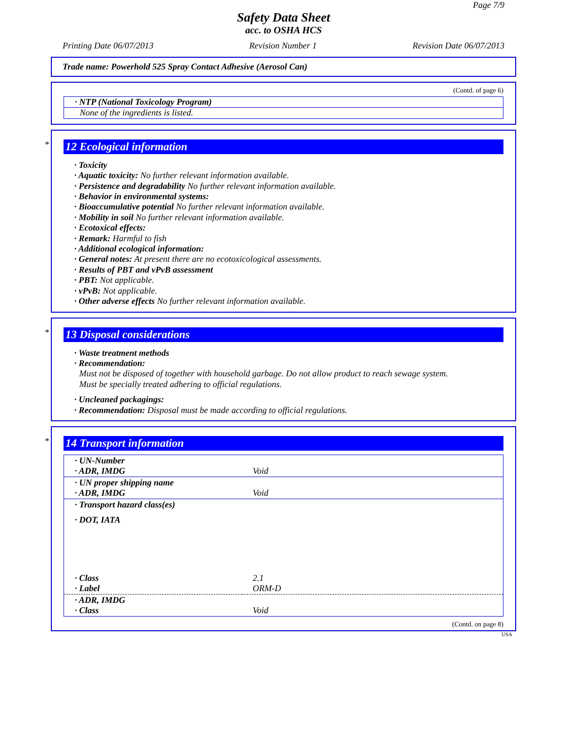Page 7/9
Safety Data Sheet
acc. to OSHA HCS
Printing Date 06/07/2013 Revision Number 1 Revision Date 06/07/2013
Trade name: Powerhold 525 Spray Contact Adhesive (Aerosol Can)
(Contd. of page 6)
· NTP (National Toxicology Program)
None of the ingredients is listed.
*
12 Ecological information
· Toxicity
· Aquatic toxicity: No further relevant information available.
· Persistence and degradability No further relevant information available.
· Behavior in environmental systems:
· Bioaccumulative potential No further relevant information available.
· Mobility in soil No further relevant information available.
· Ecotoxical effects:
· Remark: Harmful to fish
· Additional ecological information:
· General notes: At present there are no ecotoxicological assessments.
· Results of PBT and vPvB assessment
· PBT: Not applicable.
· vPvB: Not applicable.
· Other adverse effects No further relevant information available.
*
13 Disposal considerations
· Waste treatment methods
· Recommendation:
Must not be disposed of together with household garbage. Do not allow product to reach sewage system.
Must be specially treated adhering to official regulations.
· Uncleaned packagings:
· Recommendation: Disposal must be made according to official regulations.
*
14 Transport information
| · UN-Number · ADR, IMDG | Void |
| · UN proper shipping name · ADR, IMDG | Void |
| · Transport hazard class(es) · DOT, IATA | |
| · Class · Label | 2.1 ORM-D |
| · ADR, IMDG · Class | Void |
(Contd. on page 8)
USA